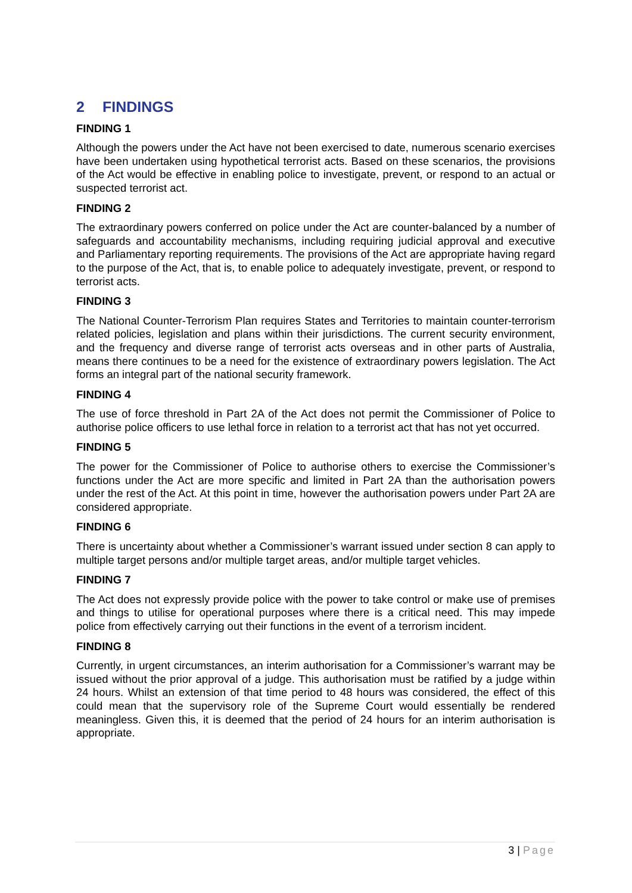2 FINDINGS
FINDING 1
Although the powers under the Act have not been exercised to date, numerous scenario exercises have been undertaken using hypothetical terrorist acts. Based on these scenarios, the provisions of the Act would be effective in enabling police to investigate, prevent, or respond to an actual or suspected terrorist act.
FINDING 2
The extraordinary powers conferred on police under the Act are counter-balanced by a number of safeguards and accountability mechanisms, including requiring judicial approval and executive and Parliamentary reporting requirements. The provisions of the Act are appropriate having regard to the purpose of the Act, that is, to enable police to adequately investigate, prevent, or respond to terrorist acts.
FINDING 3
The National Counter-Terrorism Plan requires States and Territories to maintain counter-terrorism related policies, legislation and plans within their jurisdictions. The current security environment, and the frequency and diverse range of terrorist acts overseas and in other parts of Australia, means there continues to be a need for the existence of extraordinary powers legislation. The Act forms an integral part of the national security framework.
FINDING 4
The use of force threshold in Part 2A of the Act does not permit the Commissioner of Police to authorise police officers to use lethal force in relation to a terrorist act that has not yet occurred.
FINDING 5
The power for the Commissioner of Police to authorise others to exercise the Commissioner’s functions under the Act are more specific and limited in Part 2A than the authorisation powers under the rest of the Act. At this point in time, however the authorisation powers under Part 2A are considered appropriate.
FINDING 6
There is uncertainty about whether a Commissioner’s warrant issued under section 8 can apply to multiple target persons and/or multiple target areas, and/or multiple target vehicles.
FINDING 7
The Act does not expressly provide police with the power to take control or make use of premises and things to utilise for operational purposes where there is a critical need. This may impede police from effectively carrying out their functions in the event of a terrorism incident.
FINDING 8
Currently, in urgent circumstances, an interim authorisation for a Commissioner’s warrant may be issued without the prior approval of a judge. This authorisation must be ratified by a judge within 24 hours. Whilst an extension of that time period to 48 hours was considered, the effect of this could mean that the supervisory role of the Supreme Court would essentially be rendered meaningless. Given this, it is deemed that the period of 24 hours for an interim authorisation is appropriate.
3 | Page